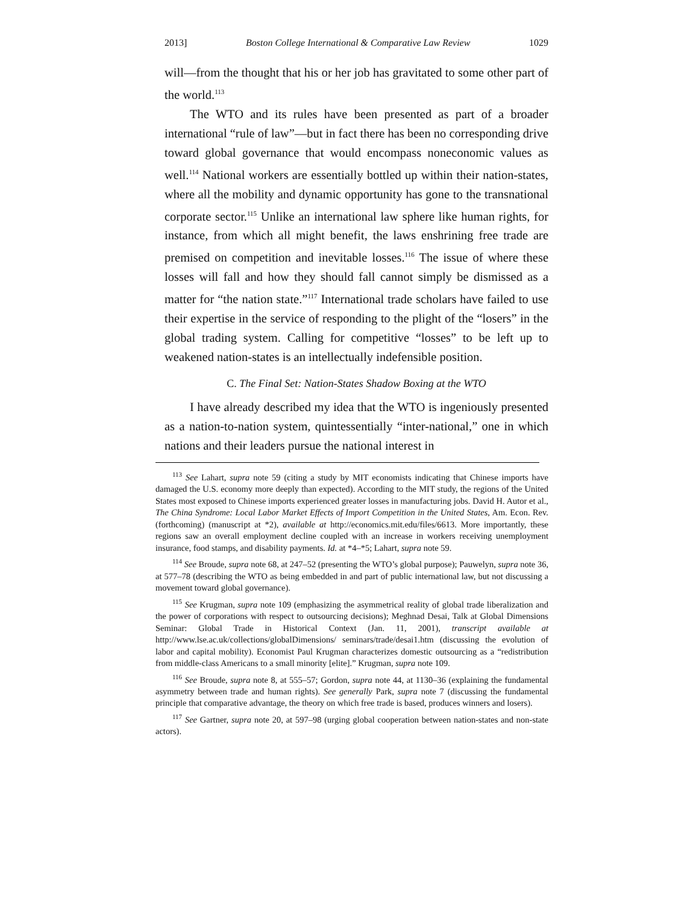2013] Boston College International & Comparative Law Review 1029
will—from the thought that his or her job has gravitated to some other part of the world.<sup>113</sup>
The WTO and its rules have been presented as part of a broader international “rule of law”—but in fact there has been no corresponding drive toward global governance that would encompass noneconomic values as well.<sup>114</sup> National workers are essentially bottled up within their nation-states, where all the mobility and dynamic opportunity has gone to the transnational corporate sector.<sup>115</sup> Unlike an international law sphere like human rights, for instance, from which all might benefit, the laws enshrining free trade are premised on competition and inevitable losses.<sup>116</sup> The issue of where these losses will fall and how they should fall cannot simply be dismissed as a matter for “the nation state.”<sup>117</sup> International trade scholars have failed to use their expertise in the service of responding to the plight of the “losers” in the global trading system. Calling for competitive “losses” to be left up to weakened nation-states is an intellectually indefensible position.
C. The Final Set: Nation-States Shadow Boxing at the WTO
I have already described my idea that the WTO is ingeniously presented as a nation-to-nation system, quintessentially “inter-national,” one in which nations and their leaders pursue the national interest in
<sup>113</sup> See Lahart, supra note 59 (citing a study by MIT economists indicating that Chinese imports have damaged the U.S. economy more deeply than expected). According to the MIT study, the regions of the United States most exposed to Chinese imports experienced greater losses in manufacturing jobs. David H. Autor et al., The China Syndrome: Local Labor Market Effects of Import Competition in the United States, Am. Econ. Rev. (forthcoming) (manuscript at *2), available at http://economics.mit.edu/files/6613. More importantly, these regions saw an overall employment decline coupled with an increase in workers receiving unemployment insurance, food stamps, and disability payments. Id. at *4–*5; Lahart, supra note 59.
<sup>114</sup> See Broude, supra note 68, at 247–52 (presenting the WTO’s global purpose); Pauwelyn, supra note 36, at 577–78 (describing the WTO as being embedded in and part of public international law, but not discussing a movement toward global governance).
<sup>115</sup> See Krugman, supra note 109 (emphasizing the asymmetrical reality of global trade liberalization and the power of corporations with respect to outsourcing decisions); Meghnad Desai, Talk at Global Dimensions Seminar: Global Trade in Historical Context (Jan. 11, 2001), transcript available at http://www.lse.ac.uk/collections/globalDimensions/ seminars/trade/desai1.htm (discussing the evolution of labor and capital mobility). Economist Paul Krugman characterizes domestic outsourcing as a “redistribution from middle-class Americans to a small minority [elite].” Krugman, supra note 109.
<sup>116</sup> See Broude, supra note 8, at 555–57; Gordon, supra note 44, at 1130–36 (explaining the fundamental asymmetry between trade and human rights). See generally Park, supra note 7 (discussing the fundamental principle that comparative advantage, the theory on which free trade is based, produces winners and losers).
<sup>117</sup> See Gartner, supra note 20, at 597–98 (urging global cooperation between nation-states and non-state actors).